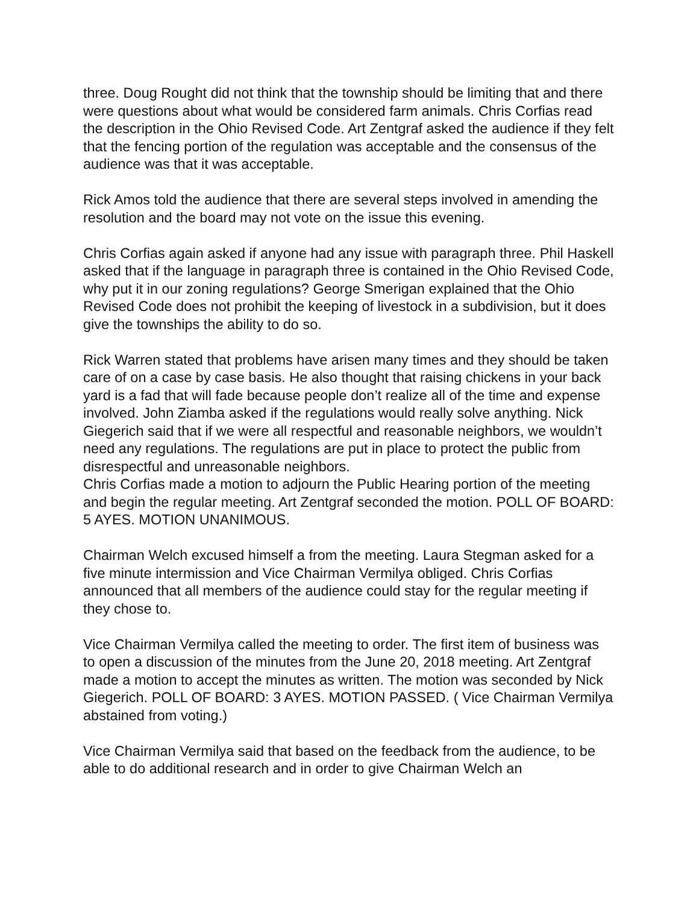three. Doug Rought did not think that the township should be limiting that and there were questions about what would be considered farm animals. Chris Corfias read the description in the Ohio Revised Code. Art Zentgraf asked the audience if they felt that the fencing portion of the regulation was acceptable and the consensus of the audience was that it was acceptable.
Rick Amos told the audience that there are several steps involved in amending the resolution and the board may not vote on the issue this evening.
Chris Corfias again asked if anyone had any issue with paragraph three. Phil Haskell asked that if the language in paragraph three is contained in the Ohio Revised Code, why put it in our zoning regulations? George Smerigan explained that the Ohio Revised Code does not prohibit the keeping of livestock in a subdivision, but it does give the townships the ability to do so.
Rick Warren stated that problems have arisen many times and they should be taken care of on a case by case basis. He also thought that raising chickens in your back yard is a fad that will fade because people don’t realize all of the time and expense involved. John Ziamba asked if the regulations would really solve anything. Nick Giegerich said that if we were all respectful and reasonable neighbors, we wouldn’t need any regulations. The regulations are put in place to protect the public from disrespectful and unreasonable neighbors.
Chris Corfias made a motion to adjourn the Public Hearing portion of the meeting and begin the regular meeting. Art Zentgraf seconded the motion. POLL OF BOARD: 5 AYES. MOTION UNANIMOUS.
Chairman Welch excused himself a from the meeting. Laura Stegman asked for a five minute intermission and Vice Chairman Vermilya obliged. Chris Corfias announced that all members of the audience could stay for the regular meeting if they chose to.
Vice Chairman Vermilya called the meeting to order. The first item of business was to open a discussion of the minutes from the June 20, 2018 meeting. Art Zentgraf made a motion to accept the minutes as written. The motion was seconded by Nick Giegerich. POLL OF BOARD: 3 AYES. MOTION PASSED. ( Vice Chairman Vermilya abstained from voting.)
Vice Chairman Vermilya said that based on the feedback from the audience, to be able to do additional research and in order to give Chairman Welch an